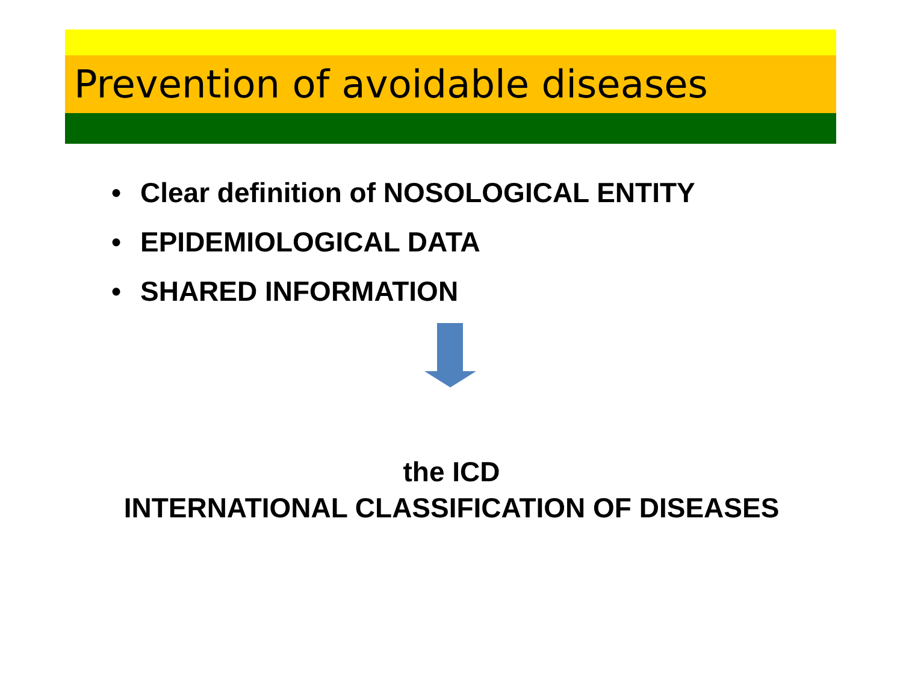Prevention of avoidable diseases
• Clear definition of NOSOLOGICAL ENTITY
• EPIDEMIOLOGICAL DATA
• SHARED INFORMATION
the ICD
INTERNATIONAL CLASSIFICATION OF DISEASES